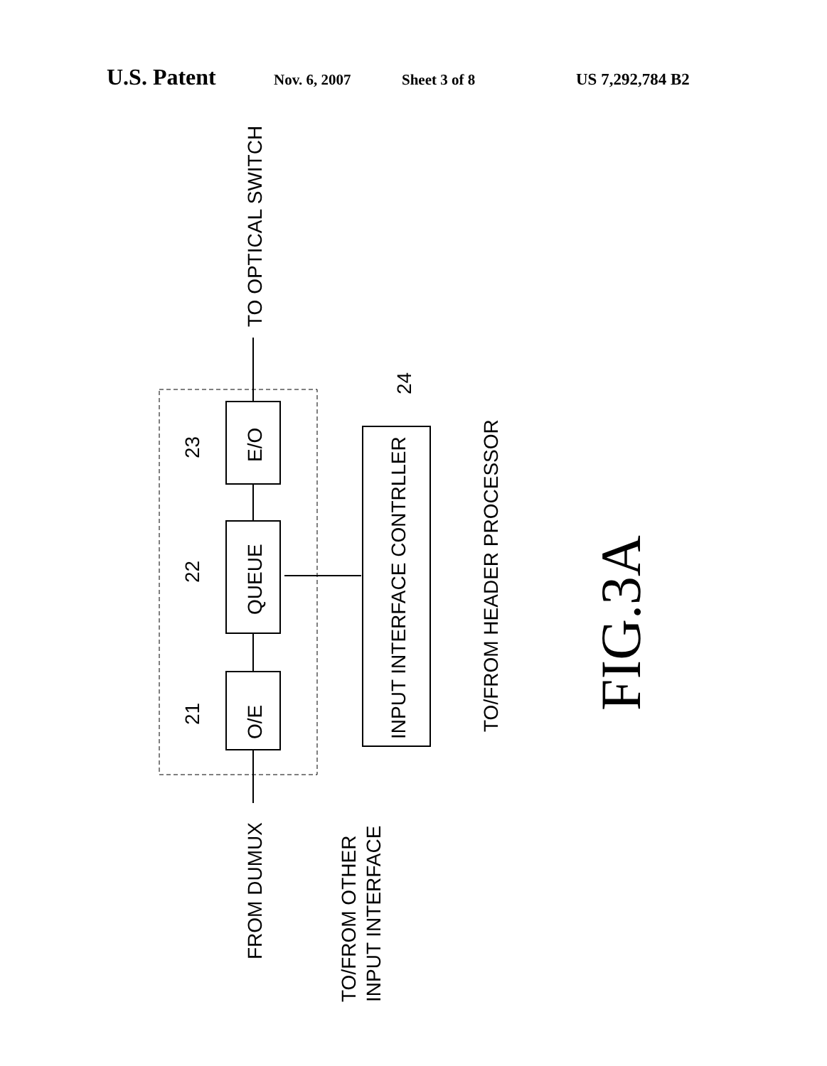U.S. Patent Nov. 6, 2007 Sheet 3 of 8 US 7,292,784 B2
FROM DUMUX
TO OPTICAL SWITCH
O/E
QUEUE
E/O
INPUT INTERFACE CONTRLLER
TO/FROM HEADER PROCESSOR
TO/FROM OTHER
INPUT INTERFACE
21
22
23
24
FIG.3A